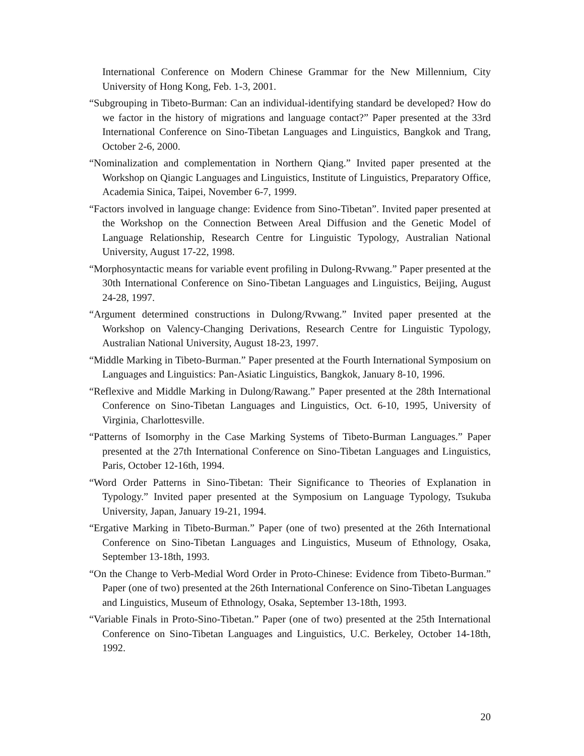International Conference on Modern Chinese Grammar for the New Millennium, City University of Hong Kong, Feb. 1-3, 2001.
“Subgrouping in Tibeto-Burman: Can an individual-identifying standard be developed? How do we factor in the history of migrations and language contact?” Paper presented at the 33rd International Conference on Sino-Tibetan Languages and Linguistics, Bangkok and Trang, October 2-6, 2000.
“Nominalization and complementation in Northern Qiang.” Invited paper presented at the Workshop on Qiangic Languages and Linguistics, Institute of Linguistics, Preparatory Office, Academia Sinica, Taipei, November 6-7, 1999.
“Factors involved in language change: Evidence from Sino-Tibetan”. Invited paper presented at the Workshop on the Connection Between Areal Diffusion and the Genetic Model of Language Relationship, Research Centre for Linguistic Typology, Australian National University, August 17-22, 1998.
“Morphosyntactic means for variable event profiling in Dulong-Rvwang.” Paper presented at the 30th International Conference on Sino-Tibetan Languages and Linguistics, Beijing, August 24-28, 1997.
“Argument determined constructions in Dulong/Rvwang.” Invited paper presented at the Workshop on Valency-Changing Derivations, Research Centre for Linguistic Typology, Australian National University, August 18-23, 1997.
“Middle Marking in Tibeto-Burman.” Paper presented at the Fourth International Symposium on Languages and Linguistics: Pan-Asiatic Linguistics, Bangkok, January 8-10, 1996.
“Reflexive and Middle Marking in Dulong/Rawang.” Paper presented at the 28th International Conference on Sino-Tibetan Languages and Linguistics, Oct. 6-10, 1995, University of Virginia, Charlottesville.
“Patterns of Isomorphy in the Case Marking Systems of Tibeto-Burman Languages.” Paper presented at the 27th International Conference on Sino-Tibetan Languages and Linguistics, Paris, October 12-16th, 1994.
“Word Order Patterns in Sino-Tibetan: Their Significance to Theories of Explanation in Typology.” Invited paper presented at the Symposium on Language Typology, Tsukuba University, Japan, January 19-21, 1994.
“Ergative Marking in Tibeto-Burman.” Paper (one of two) presented at the 26th International Conference on Sino-Tibetan Languages and Linguistics, Museum of Ethnology, Osaka, September 13-18th, 1993.
“On the Change to Verb-Medial Word Order in Proto-Chinese: Evidence from Tibeto-Burman.” Paper (one of two) presented at the 26th International Conference on Sino-Tibetan Languages and Linguistics, Museum of Ethnology, Osaka, September 13-18th, 1993.
“Variable Finals in Proto-Sino-Tibetan.” Paper (one of two) presented at the 25th International Conference on Sino-Tibetan Languages and Linguistics, U.C. Berkeley, October 14-18th, 1992.
20